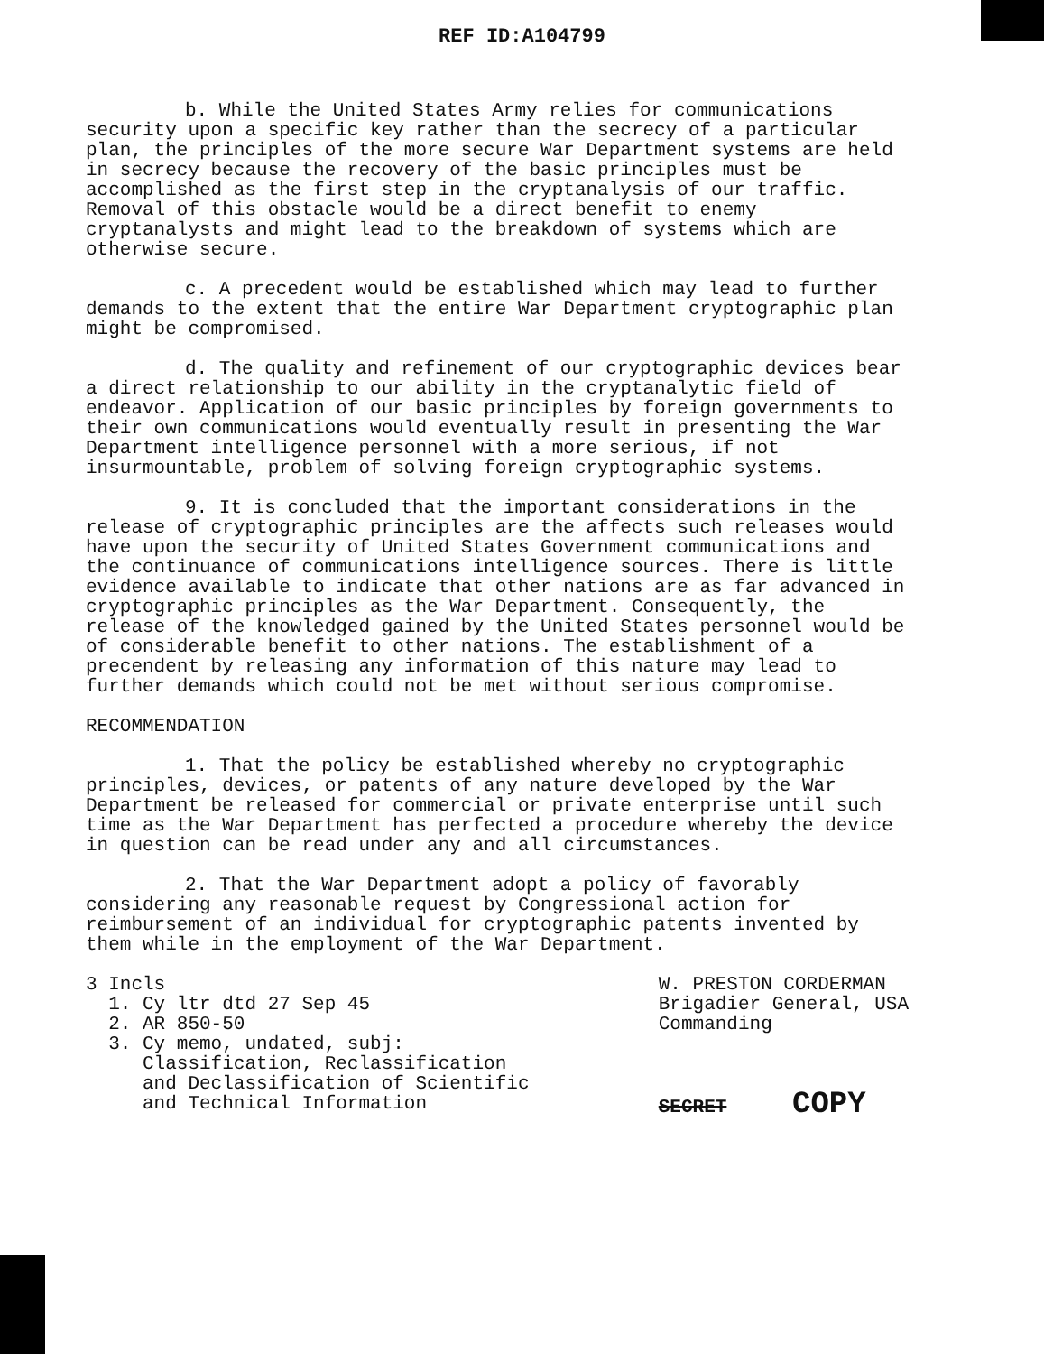REF ID:A104799
b. While the United States Army relies for communications security upon a specific key rather than the secrecy of a particular plan, the principles of the more secure War Department systems are held in secrecy because the recovery of the basic principles must be accomplished as the first step in the cryptanalysis of our traffic. Removal of this obstacle would be a direct benefit to enemy cryptanalysts and might lead to the breakdown of systems which are otherwise secure.
c. A precedent would be established which may lead to further demands to the extent that the entire War Department cryptographic plan might be compromised.
d. The quality and refinement of our cryptographic devices bear a direct relationship to our ability in the cryptanalytic field of endeavor. Application of our basic principles by foreign governments to their own communications would eventually result in presenting the War Department intelligence personnel with a more serious, if not insurmountable, problem of solving foreign cryptographic systems.
9. It is concluded that the important considerations in the release of cryptographic principles are the affects such releases would have upon the security of United States Government communications and the continuance of communications intelligence sources. There is little evidence available to indicate that other nations are as far advanced in cryptographic principles as the War Department. Consequently, the release of the knowledged gained by the United States personnel would be of considerable benefit to other nations. The establishment of a precendent by releasing any information of this nature may lead to further demands which could not be met without serious compromise.
RECOMMENDATION
1. That the policy be established whereby no cryptographic principles, devices, or patents of any nature developed by the War Department be released for commercial or private enterprise until such time as the War Department has perfected a procedure whereby the device in question can be read under any and all circumstances.
2. That the War Department adopt a policy of favorably considering any reasonable request by Congressional action for reimbursement of an individual for cryptographic patents invented by them while in the employment of the War Department.
3 Incls
1. Cy ltr dtd 27 Sep 45
2. AR 850-50
3. Cy memo, undated, subj:
Classification, Reclassification
and Declassification of Scientific
and Technical Information
W. PRESTON CORDERMAN
Brigadier General, USA
Commanding
SECRET COPY